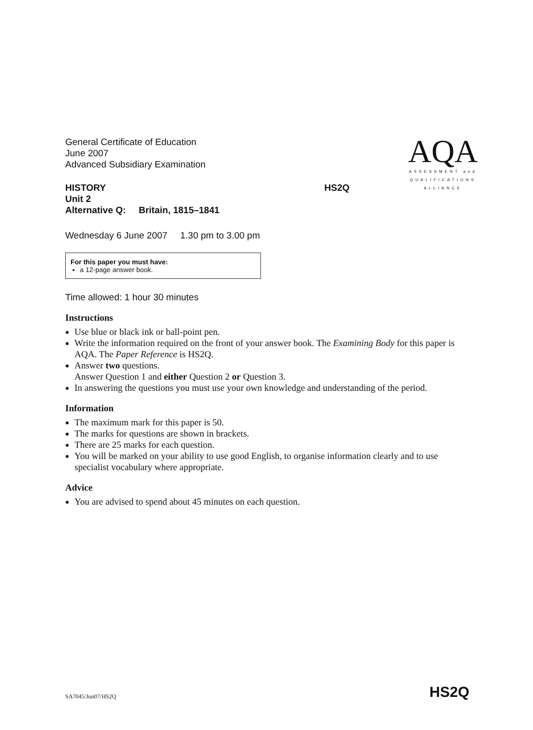AQA
ASSESSMENT and
QUALIFICATIONS
ALLIANCE
General Certificate of Education
June 2007
Advanced Subsidiary Examination
HISTORY HS2Q
Unit 2
Alternative Q: Britain, 1815–1841
Wednesday 6 June 2007 1.30 pm to 3.00 pm
For this paper you must have:
a 12-page answer book.
Time allowed: 1 hour 30 minutes
Instructions
Use blue or black ink or ball-point pen.
Write the information required on the front of your answer book. The Examining Body for this paper is AQA. The Paper Reference is HS2Q.
Answer two questions.
Answer Question 1 and either Question 2 or Question 3.
In answering the questions you must use your own knowledge and understanding of the period.
Information
The maximum mark for this paper is 50.
The marks for questions are shown in brackets.
There are 25 marks for each question.
You will be marked on your ability to use good English, to organise information clearly and to use specialist vocabulary where appropriate.
Advice
You are advised to spend about 45 minutes on each question.
SA7045/Jun07/HS2Q HS2Q